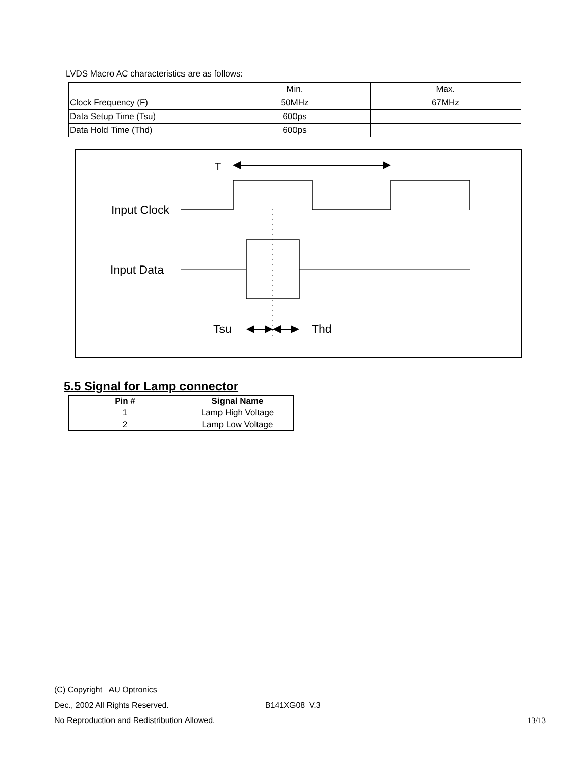LVDS Macro AC characteristics are as follows:
| | Min. | Max. |
| Clock Frequency (F) | 50MHz | 67MHz |
| Data Setup Time (Tsu) | 600ps | |
| Data Hold Time (Thd) | 600ps | |
T
Input Clock
Input Data
Tsu
Thd
5.5 Signal for Lamp connector
| Pin # | Signal Name |
| --- | --- |
| 1 | Lamp High Voltage |
| 2 | Lamp Low Voltage |
(C) Copyright AU Optronics
Dec., 2002 All Rights Reserved. B141XG08 V.3
No Reproduction and Redistribution Allowed. 13/13